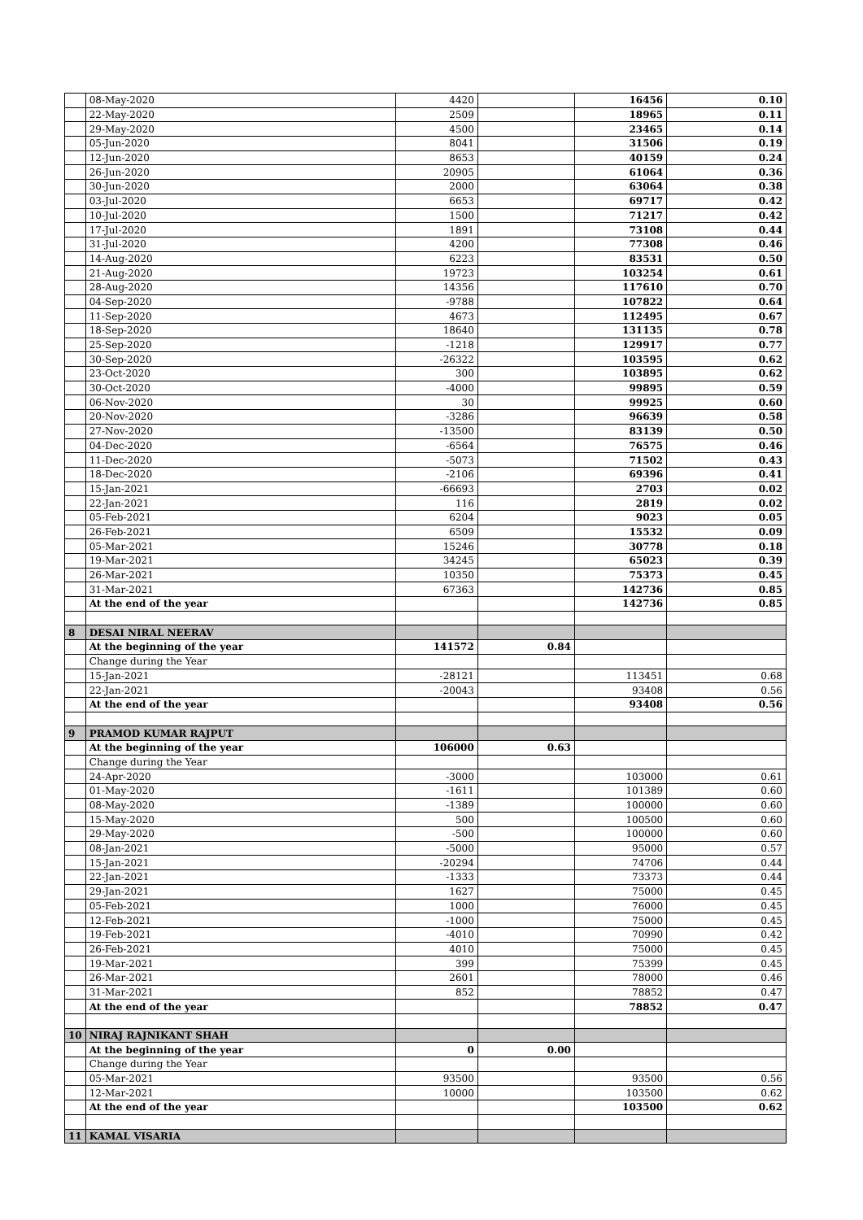| | 08-May-2020 | 4420 | | 16456 | 0.10 |
| | 22-May-2020 | 2509 | | 18965 | 0.11 |
| | 29-May-2020 | 4500 | | 23465 | 0.14 |
| | 05-Jun-2020 | 8041 | | 31506 | 0.19 |
| | 12-Jun-2020 | 8653 | | 40159 | 0.24 |
| | 26-Jun-2020 | 20905 | | 61064 | 0.36 |
| | 30-Jun-2020 | 2000 | | 63064 | 0.38 |
| | 03-Jul-2020 | 6653 | | 69717 | 0.42 |
| | 10-Jul-2020 | 1500 | | 71217 | 0.42 |
| | 17-Jul-2020 | 1891 | | 73108 | 0.44 |
| | 31-Jul-2020 | 4200 | | 77308 | 0.46 |
| | 14-Aug-2020 | 6223 | | 83531 | 0.50 |
| | 21-Aug-2020 | 19723 | | 103254 | 0.61 |
| | 28-Aug-2020 | 14356 | | 117610 | 0.70 |
| | 04-Sep-2020 | -9788 | | 107822 | 0.64 |
| | 11-Sep-2020 | 4673 | | 112495 | 0.67 |
| | 18-Sep-2020 | 18640 | | 131135 | 0.78 |
| | 25-Sep-2020 | -1218 | | 129917 | 0.77 |
| | 30-Sep-2020 | -26322 | | 103595 | 0.62 |
| | 23-Oct-2020 | 300 | | 103895 | 0.62 |
| | 30-Oct-2020 | -4000 | | 99895 | 0.59 |
| | 06-Nov-2020 | 30 | | 99925 | 0.60 |
| | 20-Nov-2020 | -3286 | | 96639 | 0.58 |
| | 27-Nov-2020 | -13500 | | 83139 | 0.50 |
| | 04-Dec-2020 | -6564 | | 76575 | 0.46 |
| | 11-Dec-2020 | -5073 | | 71502 | 0.43 |
| | 18-Dec-2020 | -2106 | | 69396 | 0.41 |
| | 15-Jan-2021 | -66693 | | 2703 | 0.02 |
| | 22-Jan-2021 | 116 | | 2819 | 0.02 |
| | 05-Feb-2021 | 6204 | | 9023 | 0.05 |
| | 26-Feb-2021 | 6509 | | 15532 | 0.09 |
| | 05-Mar-2021 | 15246 | | 30778 | 0.18 |
| | 19-Mar-2021 | 34245 | | 65023 | 0.39 |
| | 26-Mar-2021 | 10350 | | 75373 | 0.45 |
| | 31-Mar-2021 | 67363 | | 142736 | 0.85 |
| | At the end of the year | | | 142736 | 0.85 |
| 8 | DESAI NIRAL NEERAV | | | | |
| | At the beginning of the year | 141572 | 0.84 | | |
| | Change during the Year | | | | |
| | 15-Jan-2021 | -28121 | | 113451 | 0.68 |
| | 22-Jan-2021 | -20043 | | 93408 | 0.56 |
| | At the end of the year | | | 93408 | 0.56 |
| 9 | PRAMOD KUMAR RAJPUT | | | | |
| | At the beginning of the year | 106000 | 0.63 | | |
| | Change during the Year | | | | |
| | 24-Apr-2020 | -3000 | | 103000 | 0.61 |
| | 01-May-2020 | -1611 | | 101389 | 0.60 |
| | 08-May-2020 | -1389 | | 100000 | 0.60 |
| | 15-May-2020 | 500 | | 100500 | 0.60 |
| | 29-May-2020 | -500 | | 100000 | 0.60 |
| | 08-Jan-2021 | -5000 | | 95000 | 0.57 |
| | 15-Jan-2021 | -20294 | | 74706 | 0.44 |
| | 22-Jan-2021 | -1333 | | 73373 | 0.44 |
| | 29-Jan-2021 | 1627 | | 75000 | 0.45 |
| | 05-Feb-2021 | 1000 | | 76000 | 0.45 |
| | 12-Feb-2021 | -1000 | | 75000 | 0.45 |
| | 19-Feb-2021 | -4010 | | 70990 | 0.42 |
| | 26-Feb-2021 | 4010 | | 75000 | 0.45 |
| | 19-Mar-2021 | 399 | | 75399 | 0.45 |
| | 26-Mar-2021 | 2601 | | 78000 | 0.46 |
| | 31-Mar-2021 | 852 | | 78852 | 0.47 |
| | At the end of the year | | | 78852 | 0.47 |
| 10 | NIRAJ RAJNIKANT SHAH | | | | |
| | At the beginning of the year | 0 | 0.00 | | |
| | Change during the Year | | | | |
| | 05-Mar-2021 | 93500 | | 93500 | 0.56 |
| | 12-Mar-2021 | 10000 | | 103500 | 0.62 |
| | At the end of the year | | | 103500 | 0.62 |
| 11 | KAMAL VISARIA | | | | |